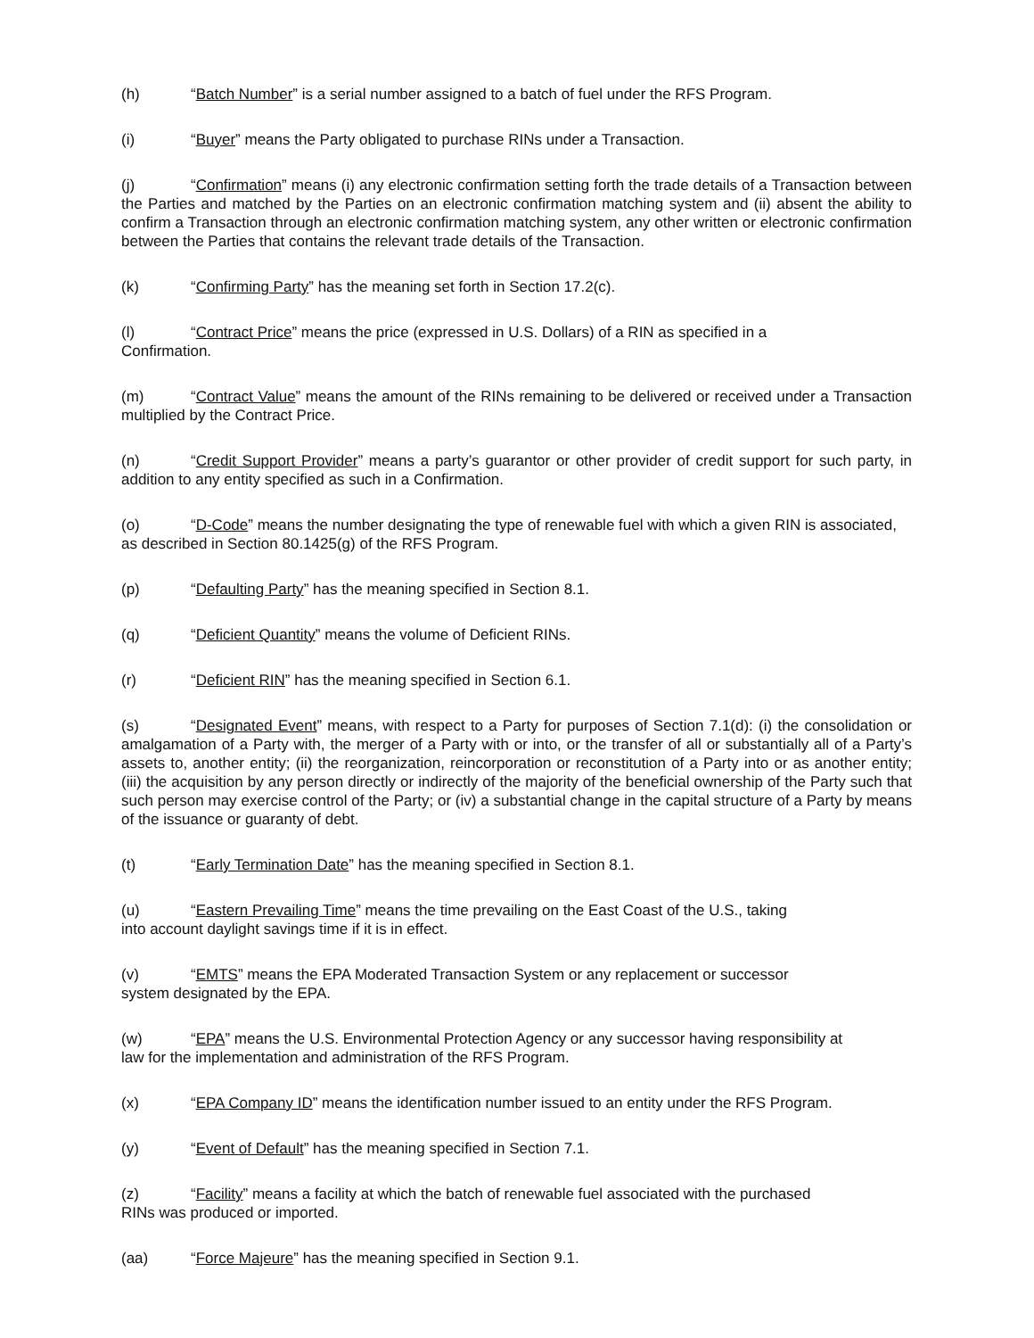(h) “Batch Number” is a serial number assigned to a batch of fuel under the RFS Program.
(i) “Buyer” means the Party obligated to purchase RINs under a Transaction.
(j) “Confirmation” means (i) any electronic confirmation setting forth the trade details of a Transaction between the Parties and matched by the Parties on an electronic confirmation matching system and (ii) absent the ability to confirm a Transaction through an electronic confirmation matching system, any other written or electronic confirmation between the Parties that contains the relevant trade details of the Transaction.
(k) “Confirming Party” has the meaning set forth in Section 17.2(c).
(l) “Contract Price” means the price (expressed in U.S. Dollars) of a RIN as specified in a
Confirmation.
(m) “Contract Value” means the amount of the RINs remaining to be delivered or received under a Transaction multiplied by the Contract Price.
(n) “Credit Support Provider” means a party’s guarantor or other provider of credit support for such party, in addition to any entity specified as such in a Confirmation.
(o) “D-Code” means the number designating the type of renewable fuel with which a given RIN is associated, as described in Section 80.1425(g) of the RFS Program.
(p) “Defaulting Party” has the meaning specified in Section 8.1.
(q) “Deficient Quantity” means the volume of Deficient RINs.
(r) “Deficient RIN” has the meaning specified in Section 6.1.
(s) “Designated Event” means, with respect to a Party for purposes of Section 7.1(d): (i) the consolidation or amalgamation of a Party with, the merger of a Party with or into, or the transfer of all or substantially all of a Party’s assets to, another entity; (ii) the reorganization, reincorporation or reconstitution of a Party into or as another entity; (iii) the acquisition by any person directly or indirectly of the majority of the beneficial ownership of the Party such that such person may exercise control of the Party; or (iv) a substantial change in the capital structure of a Party by means of the issuance or guaranty of debt.
(t) “Early Termination Date” has the meaning specified in Section 8.1.
(u) “Eastern Prevailing Time” means the time prevailing on the East Coast of the U.S., taking
into account daylight savings time if it is in effect.
(v) “EMTS” means the EPA Moderated Transaction System or any replacement or successor
system designated by the EPA.
(w) “EPA” means the U.S. Environmental Protection Agency or any successor having responsibility at
law for the implementation and administration of the RFS Program.
(x) “EPA Company ID” means the identification number issued to an entity under the RFS Program.
(y) “Event of Default” has the meaning specified in Section 7.1.
(z) “Facility” means a facility at which the batch of renewable fuel associated with the purchased
RINs was produced or imported.
(aa) “Force Majeure” has the meaning specified in Section 9.1.